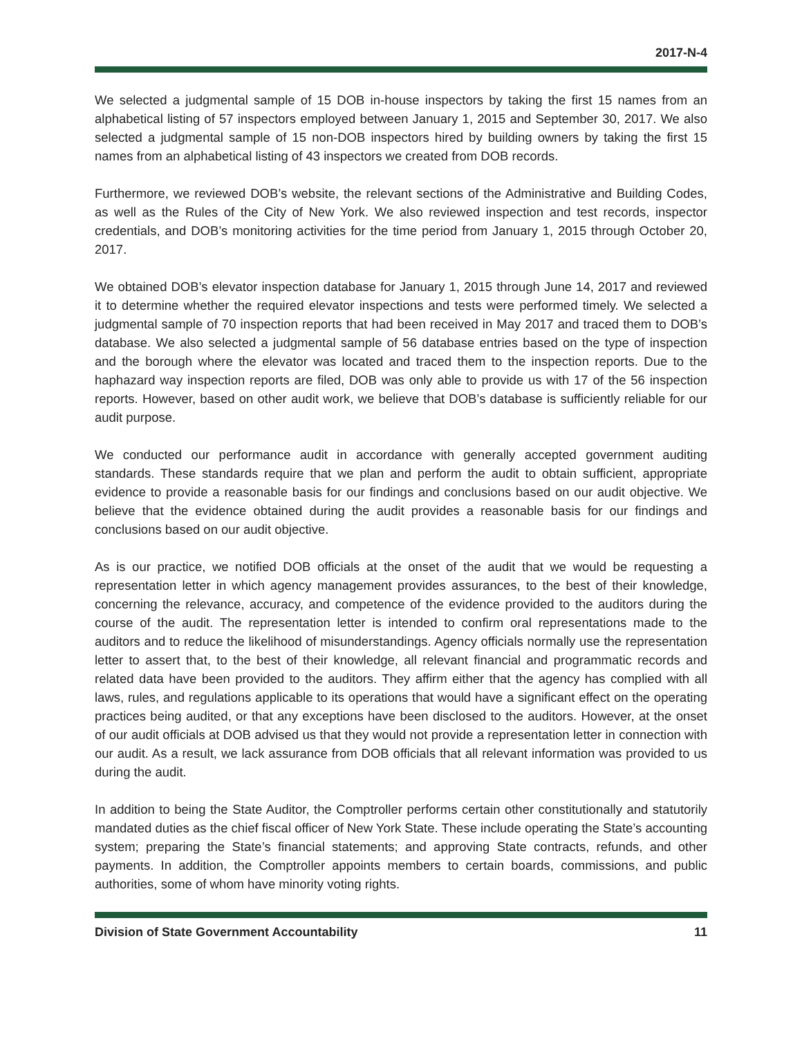2017-N-4
We selected a judgmental sample of 15 DOB in-house inspectors by taking the first 15 names from an alphabetical listing of 57 inspectors employed between January 1, 2015 and September 30, 2017. We also selected a judgmental sample of 15 non-DOB inspectors hired by building owners by taking the first 15 names from an alphabetical listing of 43 inspectors we created from DOB records.
Furthermore, we reviewed DOB’s website, the relevant sections of the Administrative and Building Codes, as well as the Rules of the City of New York. We also reviewed inspection and test records, inspector credentials, and DOB’s monitoring activities for the time period from January 1, 2015 through October 20, 2017.
We obtained DOB’s elevator inspection database for January 1, 2015 through June 14, 2017 and reviewed it to determine whether the required elevator inspections and tests were performed timely. We selected a judgmental sample of 70 inspection reports that had been received in May 2017 and traced them to DOB’s database. We also selected a judgmental sample of 56 database entries based on the type of inspection and the borough where the elevator was located and traced them to the inspection reports. Due to the haphazard way inspection reports are filed, DOB was only able to provide us with 17 of the 56 inspection reports. However, based on other audit work, we believe that DOB’s database is sufficiently reliable for our audit purpose.
We conducted our performance audit in accordance with generally accepted government auditing standards. These standards require that we plan and perform the audit to obtain sufficient, appropriate evidence to provide a reasonable basis for our findings and conclusions based on our audit objective. We believe that the evidence obtained during the audit provides a reasonable basis for our findings and conclusions based on our audit objective.
As is our practice, we notified DOB officials at the onset of the audit that we would be requesting a representation letter in which agency management provides assurances, to the best of their knowledge, concerning the relevance, accuracy, and competence of the evidence provided to the auditors during the course of the audit. The representation letter is intended to confirm oral representations made to the auditors and to reduce the likelihood of misunderstandings. Agency officials normally use the representation letter to assert that, to the best of their knowledge, all relevant financial and programmatic records and related data have been provided to the auditors. They affirm either that the agency has complied with all laws, rules, and regulations applicable to its operations that would have a significant effect on the operating practices being audited, or that any exceptions have been disclosed to the auditors. However, at the onset of our audit officials at DOB advised us that they would not provide a representation letter in connection with our audit. As a result, we lack assurance from DOB officials that all relevant information was provided to us during the audit.
In addition to being the State Auditor, the Comptroller performs certain other constitutionally and statutorily mandated duties as the chief fiscal officer of New York State. These include operating the State’s accounting system; preparing the State’s financial statements; and approving State contracts, refunds, and other payments. In addition, the Comptroller appoints members to certain boards, commissions, and public authorities, some of whom have minority voting rights.
Division of State Government Accountability 11